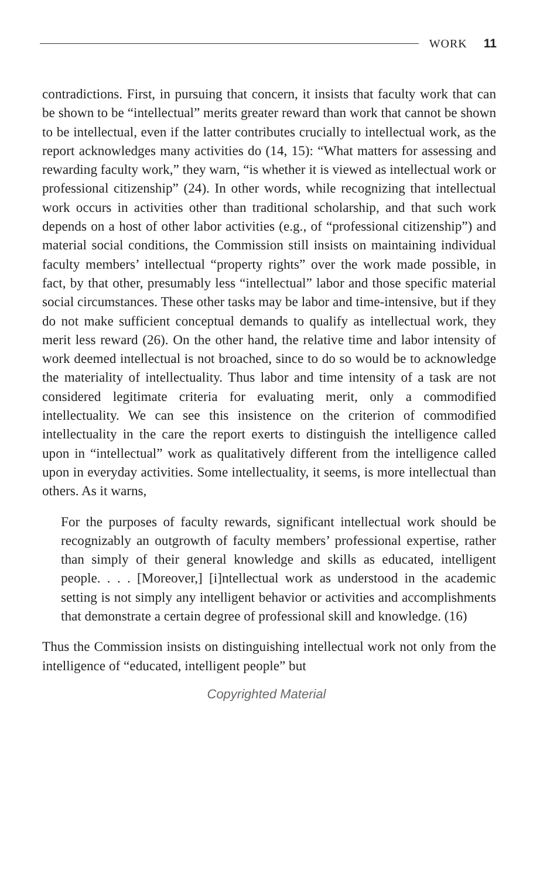WORK 11
contradictions. First, in pursuing that concern, it insists that faculty work that can be shown to be “intellectual” merits greater reward than work that cannot be shown to be intellectual, even if the latter contributes crucially to intellectual work, as the report acknowledges many activities do (14, 15): “What matters for assessing and rewarding faculty work,” they warn, “is whether it is viewed as intellectual work or professional citizenship” (24). In other words, while recognizing that intellectual work occurs in activities other than traditional scholarship, and that such work depends on a host of other labor activities (e.g., of “professional citizenship”) and material social conditions, the Commission still insists on maintaining individual faculty members’ intellectual “property rights” over the work made possible, in fact, by that other, presumably less “intellectual” labor and those specific material social circumstances. These other tasks may be labor and time-intensive, but if they do not make sufficient conceptual demands to qualify as intellectual work, they merit less reward (26). On the other hand, the relative time and labor intensity of work deemed intellectual is not broached, since to do so would be to acknowledge the materiality of intellectuality. Thus labor and time intensity of a task are not considered legitimate criteria for evaluating merit, only a commodified intellectuality. We can see this insistence on the criterion of commodified intellectuality in the care the report exerts to distinguish the intelligence called upon in “intellectual” work as qualitatively different from the intelligence called upon in everyday activities. Some intellectuality, it seems, is more intellectual than others. As it warns,
For the purposes of faculty rewards, significant intellectual work should be recognizably an outgrowth of faculty members’ professional expertise, rather than simply of their general knowledge and skills as educated, intelligent people. . . . [Moreover,] [i]ntellectual work as understood in the academic setting is not simply any intelligent behavior or activities and accomplishments that demonstrate a certain degree of professional skill and knowledge. (16)
Thus the Commission insists on distinguishing intellectual work not only from the intelligence of “educated, intelligent people” but
Copyrighted Material